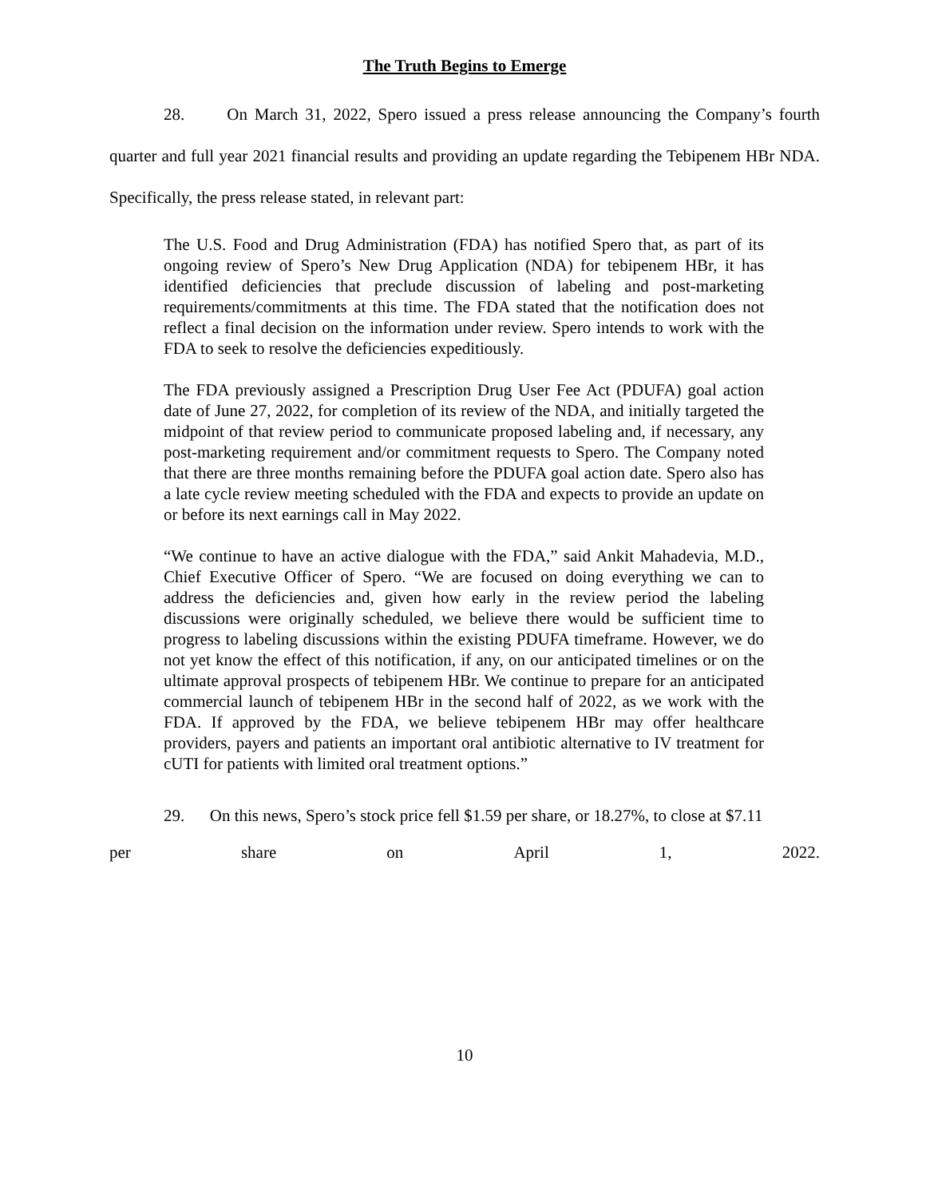The Truth Begins to Emerge
28. On March 31, 2022, Spero issued a press release announcing the Company’s fourth quarter and full year 2021 financial results and providing an update regarding the Tebipenem HBr NDA. Specifically, the press release stated, in relevant part:
The U.S. Food and Drug Administration (FDA) has notified Spero that, as part of its ongoing review of Spero’s New Drug Application (NDA) for tebipenem HBr, it has identified deficiencies that preclude discussion of labeling and post-marketing requirements/commitments at this time. The FDA stated that the notification does not reflect a final decision on the information under review. Spero intends to work with the FDA to seek to resolve the deficiencies expeditiously.
The FDA previously assigned a Prescription Drug User Fee Act (PDUFA) goal action date of June 27, 2022, for completion of its review of the NDA, and initially targeted the midpoint of that review period to communicate proposed labeling and, if necessary, any post-marketing requirement and/or commitment requests to Spero. The Company noted that there are three months remaining before the PDUFA goal action date. Spero also has a late cycle review meeting scheduled with the FDA and expects to provide an update on or before its next earnings call in May 2022.
“We continue to have an active dialogue with the FDA,” said Ankit Mahadevia, M.D., Chief Executive Officer of Spero. “We are focused on doing everything we can to address the deficiencies and, given how early in the review period the labeling discussions were originally scheduled, we believe there would be sufficient time to progress to labeling discussions within the existing PDUFA timeframe. However, we do not yet know the effect of this notification, if any, on our anticipated timelines or on the ultimate approval prospects of tebipenem HBr. We continue to prepare for an anticipated commercial launch of tebipenem HBr in the second half of 2022, as we work with the FDA. If approved by the FDA, we believe tebipenem HBr may offer healthcare providers, payers and patients an important oral antibiotic alternative to IV treatment for cUTI for patients with limited oral treatment options.”
29. On this news, Spero’s stock price fell $1.59 per share, or 18.27%, to close at $7.11
per share on April 1, 2022.
10